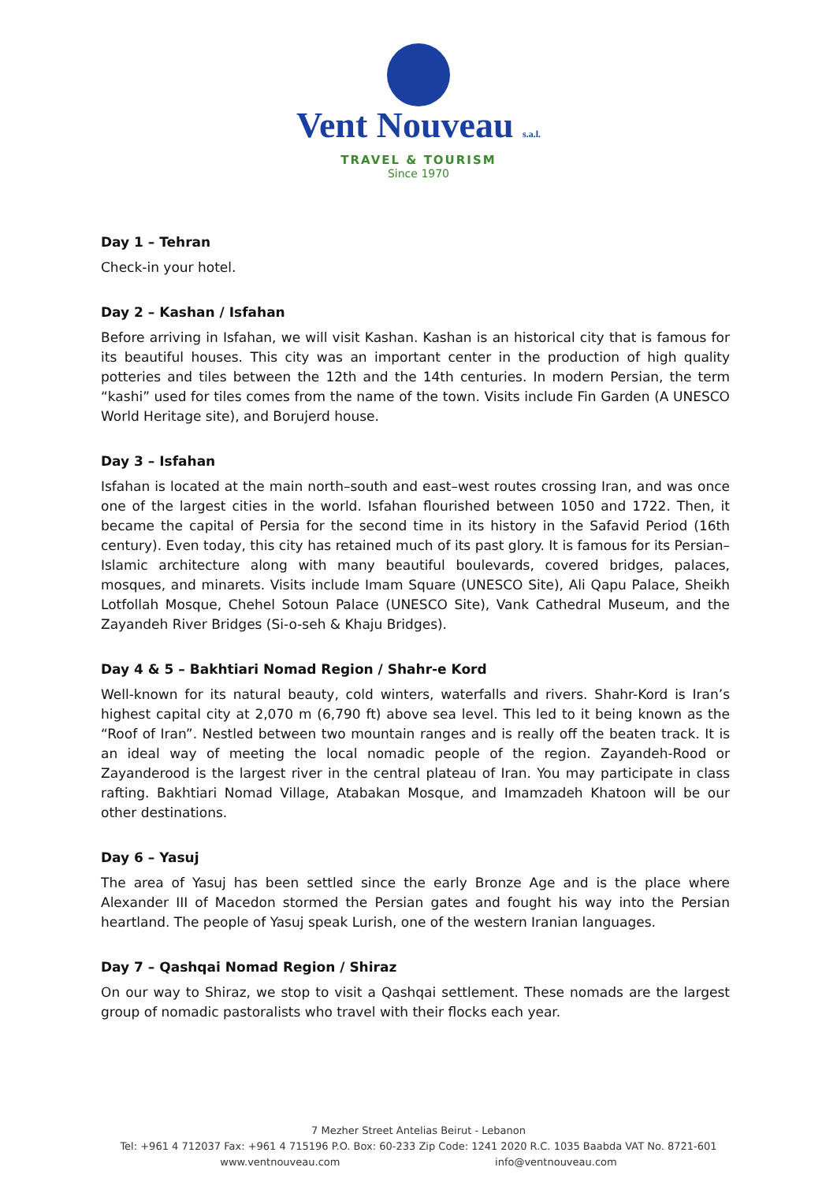Vent Nouveau s.a.l.
TRAVEL & TOURISM
Since 1970
Day 1 – Tehran
Check-in your hotel.
Day 2 – Kashan / Isfahan
Before arriving in Isfahan, we will visit Kashan. Kashan is an historical city that is famous for its beautiful houses. This city was an important center in the production of high quality potteries and tiles between the 12th and the 14th centuries. In modern Persian, the term “kashi” used for tiles comes from the name of the town. Visits include Fin Garden (A UNESCO World Heritage site), and Borujerd house.
Day 3 – Isfahan
Isfahan is located at the main north–south and east–west routes crossing Iran, and was once one of the largest cities in the world. Isfahan flourished between 1050 and 1722. Then, it became the capital of Persia for the second time in its history in the Safavid Period (16th century). Even today, this city has retained much of its past glory. It is famous for its Persian–Islamic architecture along with many beautiful boulevards, covered bridges, palaces, mosques, and minarets. Visits include Imam Square (UNESCO Site), Ali Qapu Palace, Sheikh Lotfollah Mosque, Chehel Sotoun Palace (UNESCO Site), Vank Cathedral Museum, and the Zayandeh River Bridges (Si-o-seh & Khaju Bridges).
Day 4 & 5 – Bakhtiari Nomad Region / Shahr-e Kord
Well-known for its natural beauty, cold winters, waterfalls and rivers. Shahr-Kord is Iran’s highest capital city at 2,070 m (6,790 ft) above sea level. This led to it being known as the “Roof of Iran”. Nestled between two mountain ranges and is really off the beaten track. It is an ideal way of meeting the local nomadic people of the region. Zayandeh-Rood or Zayanderood is the largest river in the central plateau of Iran. You may participate in class rafting. Bakhtiari Nomad Village, Atabakan Mosque, and Imamzadeh Khatoon will be our other destinations.
Day 6 – Yasuj
The area of Yasuj has been settled since the early Bronze Age and is the place where Alexander III of Macedon stormed the Persian gates and fought his way into the Persian heartland. The people of Yasuj speak Lurish, one of the western Iranian languages.
Day 7 – Qashqai Nomad Region / Shiraz
On our way to Shiraz, we stop to visit a Qashqai settlement. These nomads are the largest group of nomadic pastoralists who travel with their flocks each year.
7 Mezher Street Antelias Beirut - Lebanon
Tel: +961 4 712037 Fax: +961 4 715196 P.O. Box: 60-233 Zip Code: 1241 2020 R.C. 1035 Baabda VAT No. 8721-601
www.ventnouveau.com info@ventnouveau.com